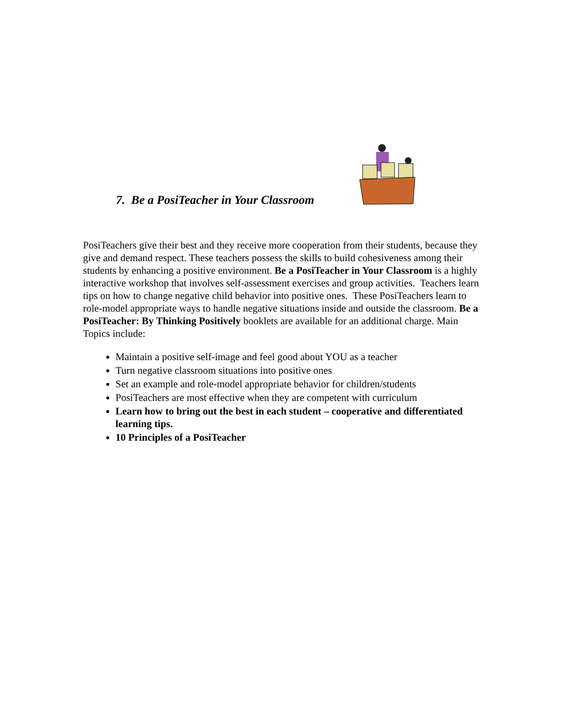7. Be a PosiTeacher in Your Classroom
PosiTeachers give their best and they receive more cooperation from their students, because they give and demand respect. These teachers possess the skills to build cohesiveness among their students by enhancing a positive environment. Be a PosiTeacher in Your Classroom is a highly interactive workshop that involves self-assessment exercises and group activities. Teachers learn tips on how to change negative child behavior into positive ones. These PosiTeachers learn to role-model appropriate ways to handle negative situations inside and outside the classroom. Be a PosiTeacher: By Thinking Positively booklets are available for an additional charge. Main Topics include:
Maintain a positive self-image and feel good about YOU as a teacher
Turn negative classroom situations into positive ones
Set an example and role-model appropriate behavior for children/students
PosiTeachers are most effective when they are competent with curriculum
Learn how to bring out the best in each student – cooperative and differentiated learning tips.
10 Principles of a PosiTeacher